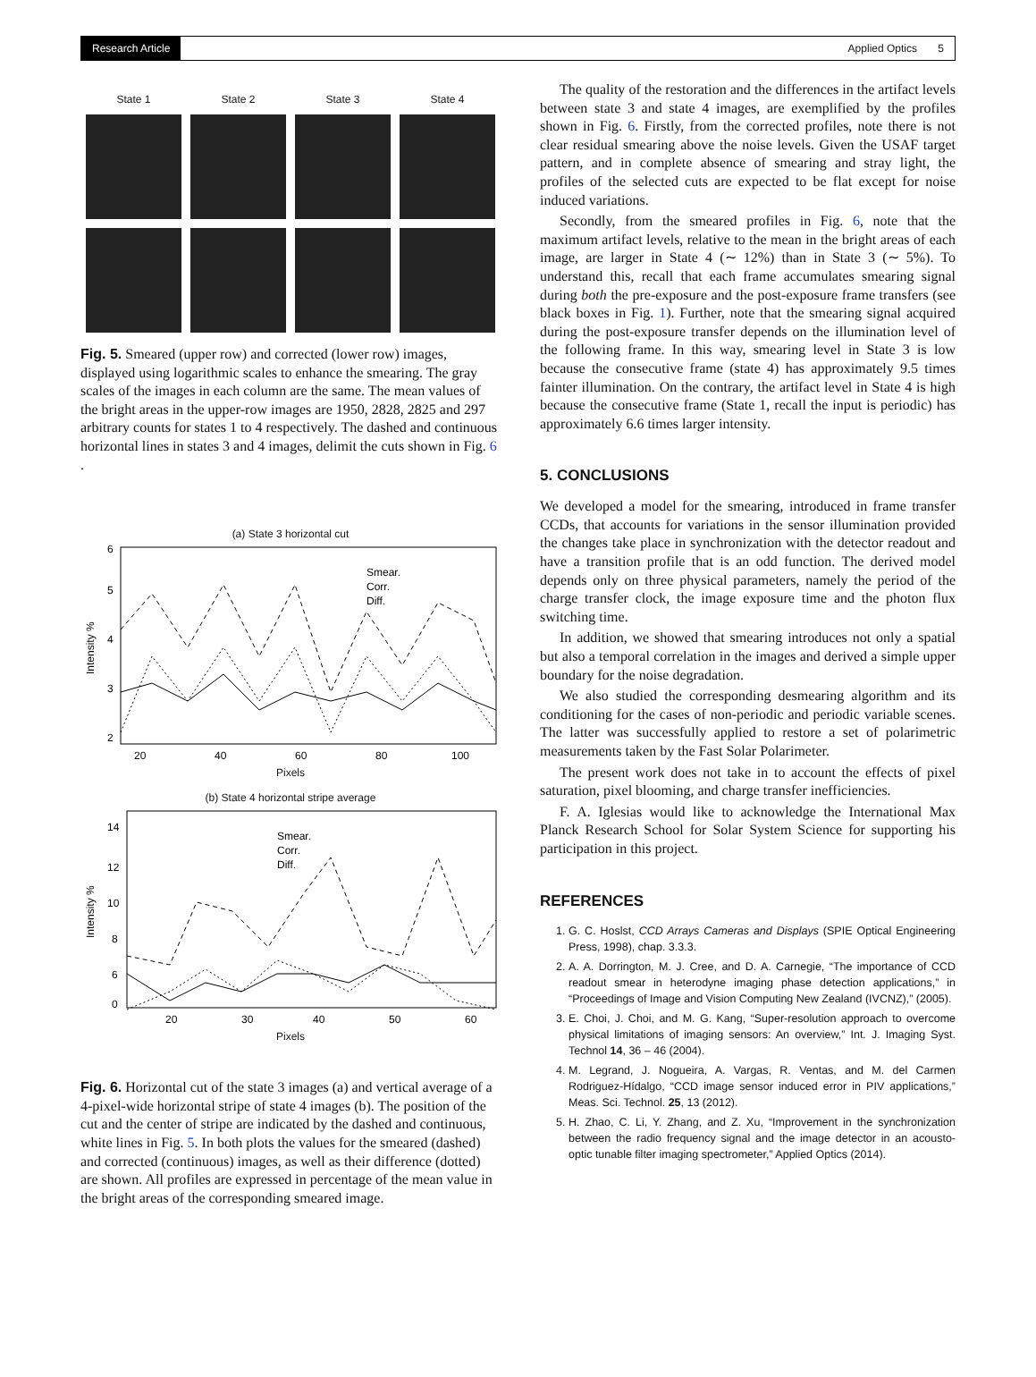Research Article Applied Optics 5
State 1
State 2
State 3
State 4
Fig. 5. Smeared (upper row) and corrected (lower row) images, displayed using logarithmic scales to enhance the smearing. The gray scales of the images in each column are the same. The mean values of the bright areas in the upper-row images are 1950, 2828, 2825 and 297 arbitrary counts for states 1 to 4 respectively. The dashed and continuous horizontal lines in states 3 and 4 images, delimit the cuts shown in Fig. 6
.
(a) State 3 horizontal cut
6
5
4
3
2
20
40
60
80
100
Smear.
Corr.
Diff.
Intensity %
Pixels
(b) State 4 horizontal stripe average
14
12
10
8
6
0
20
30
40
50
60
Smear.
Corr.
Diff.
Intensity %
Pixels
Fig. 6. Horizontal cut of the state 3 images (a) and vertical average of a 4-pixel-wide horizontal stripe of state 4 images (b). The position of the cut and the center of stripe are indicated by the dashed and continuous, white lines in Fig. 5. In both plots the values for the smeared (dashed) and corrected (continuous) images, as well as their difference (dotted) are shown. All profiles are expressed in percentage of the mean value in the bright areas of the corresponding smeared image.
The quality of the restoration and the differences in the artifact levels between state 3 and state 4 images, are exemplified by the profiles shown in Fig. 6. Firstly, from the corrected profiles, note there is not clear residual smearing above the noise levels. Given the USAF target pattern, and in complete absence of smearing and stray light, the profiles of the selected cuts are expected to be flat except for noise induced variations.
Secondly, from the smeared profiles in Fig. 6, note that the maximum artifact levels, relative to the mean in the bright areas of each image, are larger in State 4 (∼ 12%) than in State 3 (∼ 5%). To understand this, recall that each frame accumulates smearing signal during both the pre-exposure and the post-exposure frame transfers (see black boxes in Fig. 1). Further, note that the smearing signal acquired during the post-exposure transfer depends on the illumination level of the following frame. In this way, smearing level in State 3 is low because the consecutive frame (state 4) has approximately 9.5 times fainter illumination. On the contrary, the artifact level in State 4 is high because the consecutive frame (State 1, recall the input is periodic) has approximately 6.6 times larger intensity.
5. CONCLUSIONS
We developed a model for the smearing, introduced in frame transfer CCDs, that accounts for variations in the sensor illumination provided the changes take place in synchronization with the detector readout and have a transition profile that is an odd function. The derived model depends only on three physical parameters, namely the period of the charge transfer clock, the image exposure time and the photon flux switching time.
In addition, we showed that smearing introduces not only a spatial but also a temporal correlation in the images and derived a simple upper boundary for the noise degradation.
We also studied the corresponding desmearing algorithm and its conditioning for the cases of non-periodic and periodic variable scenes. The latter was successfully applied to restore a set of polarimetric measurements taken by the Fast Solar Polarimeter.
The present work does not take in to account the effects of pixel saturation, pixel blooming, and charge transfer inefficiencies.
F. A. Iglesias would like to acknowledge the International Max Planck Research School for Solar System Science for supporting his participation in this project.
REFERENCES
1. G. C. Hoslst, CCD Arrays Cameras and Displays (SPIE Optical Engineering Press, 1998), chap. 3.3.3.
2. A. A. Dorrington, M. J. Cree, and D. A. Carnegie, “The importance of CCD readout smear in heterodyne imaging phase detection applications,” in “Proceedings of Image and Vision Computing New Zealand (IVCNZ),” (2005).
3. E. Choi, J. Choi, and M. G. Kang, “Super-resolution approach to overcome physical limitations of imaging sensors: An overview,” Int. J. Imaging Syst. Technol 14, 36 – 46 (2004).
4. M. Legrand, J. Nogueira, A. Vargas, R. Ventas, and M. del Carmen Rodriguez-Hídalgo, “CCD image sensor induced error in PIV applications,” Meas. Sci. Technol. 25, 13 (2012).
5. H. Zhao, C. Li, Y. Zhang, and Z. Xu, “Improvement in the synchronization between the radio frequency signal and the image detector in an acousto-optic tunable filter imaging spectrometer,” Applied Optics (2014).